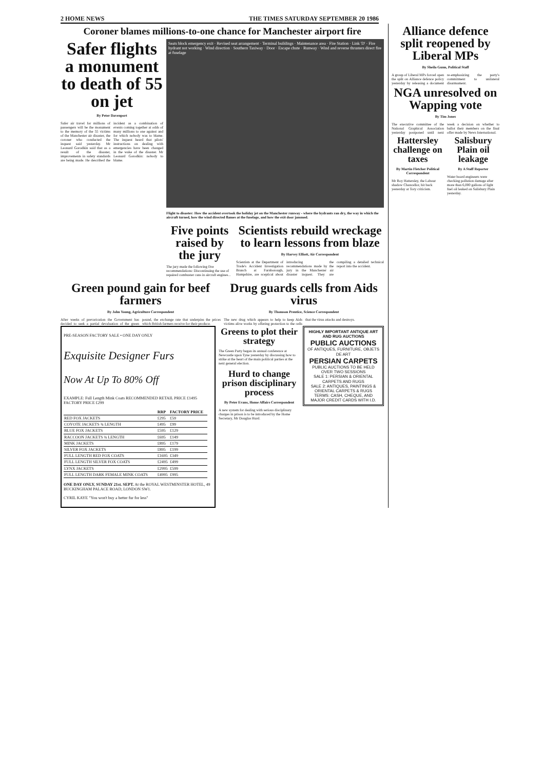2 HOME NEWS THE TIMES SATURDAY SEPTEMBER 20 1986
Coroner blames millions-to-one chance for Manchester airport fire
Safer flights a monument to death of 55 on jet
By Peter Davenport
Safer air travel for millions of passengers will be the monument to the memory of the 55 victims of the Manchester air disaster, the coroner who conducted the inquest said yesterday. Mr Leonard Gorodkin said that as a result of the disaster, improvements in safety standards are being made. He described the incident as a combination of events coming together at odds of many millions to one against and for which nobody was to blame. The inquest heard that pilots' instructions on dealing with emergencies have been changed in the wake of the disaster. Mr Leonard Gorodkin: nobody to blame.
Seats block emergency exit · Revised seat arrangement · Terminal buildings · Maintenance area · Fire Station · Link 'D' · Fire hydrant not working · Wind direction · Southern Taxiway · Door · Escape chute · Runway · Wind and reverse thrusters direct fire at fuselage
Flight to disaster: How the accident overtook the holiday jet on the Manchester runway - where the hydrants ran dry, the way in which the aircraft turned, how the wind directed flames at the fuselage, and how the exit door jammed.
Five points raised by the jury
The jury made the following five recommendations: Discontinuing the use of repaired combuster cans in aircraft engines...
Scientists rebuild wreckage to learn lessons from blaze
By Harvey Elliott, Air Correspondent
Scientists at the Department of Trade's Accident Investigation Branch at Farnborough, Hampshire, are sceptical about introducing the recommendations made by the jury in the Manchester air disaster inquest. They are compiling a detailed technical report into the accident.
Green pound gain for beef farmers
By John Young, Agriculture Correspondent
After weeks of prevarication the Government has decided to seek a partial devaluation of the green pound, the exchange rate that underpins the prices which British farmers receive for their produce.
Drug guards cells from Aids virus
By Thomson Prentice, Science Correspondent
The new drug which appears to help to keep Aids victims alive works by offering protection to the cells that the virus attacks and destroys.
PRE-SEASON FACTORY SALE • ONE DAY ONLY
Exquisite Designer Furs
Now At Up To 80% Off
EXAMPLE: Full Length Mink Coats RECOMMENDED RETAIL PRICE £1495 FACTORY PRICE £299
| | RRP | FACTORY PRICE |
| --- | --- | --- |
| RED FOX JACKETS | £295 | £59 |
| COYOTE JACKETS ¾ LENGTH | £495 | £99 |
| BLUE FOX JACKETS | £595 | £129 |
| RACCOON JACKETS ¾ LENGTH | £695 | £149 |
| MINK JACKETS | £895 | £179 |
| SILVER FOX JACKETS | £895 | £199 |
| FULL LENGTH RED FOX COATS | £1695 | £349 |
| FULL LENGTH SILVER FOX COATS | £2495 | £499 |
| LYNX JACKETS | £2995 | £599 |
| FULL LENGTH DARK FEMALE MINK COATS | £4995 | £995 |
ONE DAY ONLY, SUNDAY 21st. SEPT. At the ROYAL WESTMINSTER HOTEL, 49 BUCKINGHAM PALACE ROAD, LONDON SW1.
CYRIL KAYE "You won't buy a better fur for less"
Greens to plot their strategy
The Green Party began its annual conference at Newcastle upon Tyne yesterday by discussing how to strike at the heart of the main political parties at the next general election.
Hurd to change prison disciplinary process
By Peter Evans, Home Affairs Correspondent
A new system for dealing with serious disciplinary charges in prison is to be introduced by the Home Secretary, Mr Douglas Hurd.
HIGHLY IMPORTANT ANTIQUE ART AND RUG AUCTIONS
PUBLIC AUCTIONS
OF ANTIQUES, FURNITURE, OBJETS DE ART
PERSIAN CARPETS
PUBLIC AUCTIONS TO BE HELD OVER TWO SESSIONS
SALE 1: PERSIAN & ORIENTAL CARPETS AND RUGS
SALE 2: ANTIQUES, PAINTINGS & ORIENTAL CARPETS & RUGS
TERMS: CASH, CHEQUE, AND MAJOR CREDIT CARDS WITH I.D.
Alliance defence split reopened by Liberal MPs
By Sheila Gunn, Political Staff
A group of Liberal MPs forced open the split on Alliance defence policy yesterday by releasing a document re-emphasizing the party's commitment to unilateral disarmament.
NGA unresolved on Wapping vote
By Tim Jones
The executive committee of the National Graphical Association yesterday postponed until next week a decision on whether to ballot their members on the final offer made by News International.
Hattersley challenge on taxes
By Martin Fletcher Political Correspondent
Mr Roy Hattersley, the Labour shadow Chancellor, hit back yesterday at Tory criticism.
Salisbury Plain oil leakage
By A Staff Reporter
Water board engineers were checking pollution damage after more than 6,000 gallons of light fuel oil leaked on Salisbury Plain yesterday.